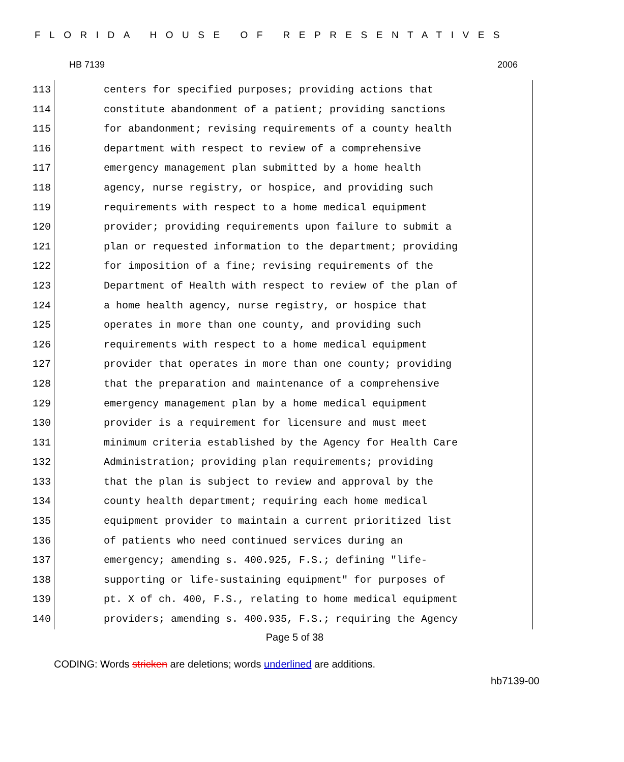FLORIDA HOUSE OF REPRESENTATIVES
HB 7139 2006
113
114
115
116
117
118
119
120
121
122
123
124
125
126
127
128
129
130
131
132
133
134
135
136
137
138
139
140
centers for specified purposes; providing actions that constitute abandonment of a patient; providing sanctions for abandonment; revising requirements of a county health department with respect to review of a comprehensive emergency management plan submitted by a home health agency, nurse registry, or hospice, and providing such requirements with respect to a home medical equipment provider; providing requirements upon failure to submit a plan or requested information to the department; providing for imposition of a fine; revising requirements of the Department of Health with respect to review of the plan of a home health agency, nurse registry, or hospice that operates in more than one county, and providing such requirements with respect to a home medical equipment provider that operates in more than one county; providing that the preparation and maintenance of a comprehensive emergency management plan by a home medical equipment provider is a requirement for licensure and must meet minimum criteria established by the Agency for Health Care Administration; providing plan requirements; providing that the plan is subject to review and approval by the county health department; requiring each home medical equipment provider to maintain a current prioritized list of patients who need continued services during an emergency; amending s. 400.925, F.S.; defining "life- supporting or life-sustaining equipment" for purposes of pt. X of ch. 400, F.S., relating to home medical equipment providers; amending s. 400.935, F.S.; requiring the Agency
Page 5 of 38
CODING: Words stricken are deletions; words underlined are additions.
hb7139-00